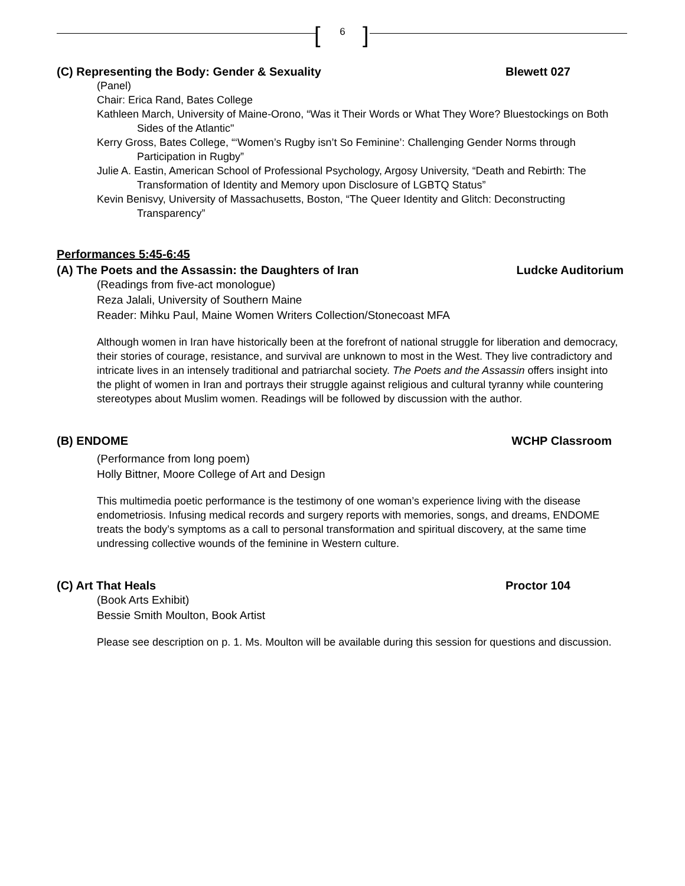[ 6 ]
(C) Representing the Body: Gender & Sexuality Blewett 027
(Panel)
Chair: Erica Rand, Bates College
Kathleen March, University of Maine-Orono, “Was it Their Words or What They Wore? Bluestockings on Both Sides of the Atlantic"
Kerry Gross, Bates College, “‘Women’s Rugby isn’t So Feminine’: Challenging Gender Norms through Participation in Rugby”
Julie A. Eastin, American School of Professional Psychology, Argosy University, “Death and Rebirth: The Transformation of Identity and Memory upon Disclosure of LGBTQ Status”
Kevin Benisvy, University of Massachusetts, Boston, “The Queer Identity and Glitch: Deconstructing Transparency”
Performances 5:45-6:45
(A) The Poets and the Assassin: the Daughters of Iran Ludcke Auditorium
(Readings from five-act monologue)
Reza Jalali, University of Southern Maine
Reader: Mihku Paul, Maine Women Writers Collection/Stonecoast MFA
Although women in Iran have historically been at the forefront of national struggle for liberation and democracy, their stories of courage, resistance, and survival are unknown to most in the West. They live contradictory and intricate lives in an intensely traditional and patriarchal society. The Poets and the Assassin offers insight into the plight of women in Iran and portrays their struggle against religious and cultural tyranny while countering stereotypes about Muslim women. Readings will be followed by discussion with the author.
(B) ENDOME WCHP Classroom
(Performance from long poem)
Holly Bittner, Moore College of Art and Design
This multimedia poetic performance is the testimony of one woman’s experience living with the disease endometriosis. Infusing medical records and surgery reports with memories, songs, and dreams, ENDOME treats the body’s symptoms as a call to personal transformation and spiritual discovery, at the same time undressing collective wounds of the feminine in Western culture.
(C) Art That Heals Proctor 104
(Book Arts Exhibit)
Bessie Smith Moulton, Book Artist
Please see description on p. 1. Ms. Moulton will be available during this session for questions and discussion.